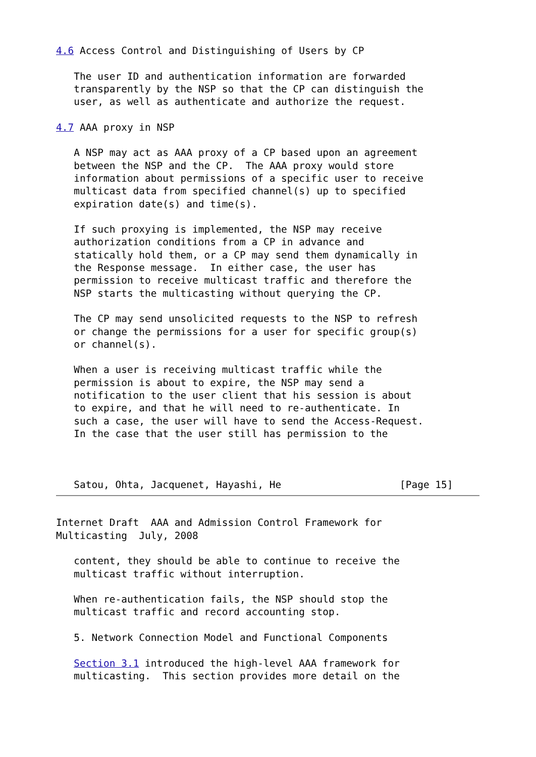4.6 Access Control and Distinguishing of Users by CP

   The user ID and authentication information are forwarded
   transparently by the NSP so that the CP can distinguish the
   user, as well as authenticate and authorize the request.

4.7 AAA proxy in NSP

   A NSP may act as AAA proxy of a CP based upon an agreement
   between the NSP and the CP.  The AAA proxy would store
   information about permissions of a specific user to receive
   multicast data from specified channel(s) up to specified
   expiration date(s) and time(s).

   If such proxying is implemented, the NSP may receive
   authorization conditions from a CP in advance and
   statically hold them, or a CP may send them dynamically in
   the Response message.  In either case, the user has
   permission to receive multicast traffic and therefore the
   NSP starts the multicasting without querying the CP.

   The CP may send unsolicited requests to the NSP to refresh
   or change the permissions for a user for specific group(s)
   or channel(s).

   When a user is receiving multicast traffic while the
   permission is about to expire, the NSP may send a
   notification to the user client that his session is about
   to expire, and that he will need to re-authenticate. In
   such a case, the user will have to send the Access-Request.
   In the case that the user still has permission to the



   Satou, Ohta, Jacquenet, Hayashi, He                    [Page 15]
Internet Draft  AAA and Admission Control Framework for
Multicasting  July, 2008

   content, they should be able to continue to receive the
   multicast traffic without interruption.

   When re-authentication fails, the NSP should stop the
   multicast traffic and record accounting stop.

   5. Network Connection Model and Functional Components

   Section 3.1 introduced the high-level AAA framework for
   multicasting.  This section provides more detail on the